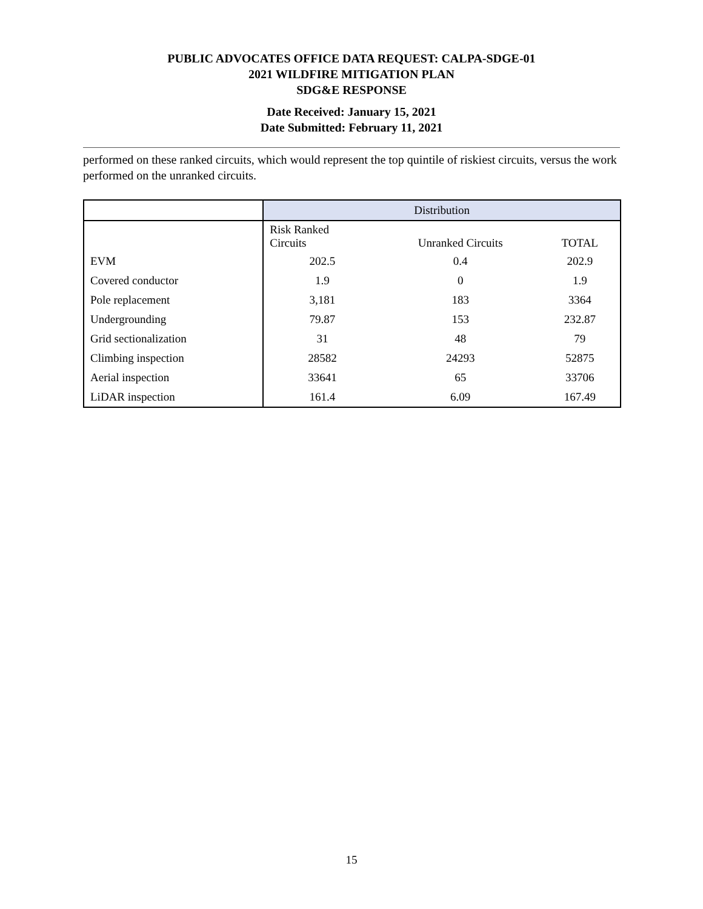PUBLIC ADVOCATES OFFICE DATA REQUEST: CALPA-SDGE-01
2021 WILDFIRE MITIGATION PLAN
SDG&E RESPONSE
Date Received: January 15, 2021
Date Submitted: February 11, 2021
performed on these ranked circuits, which would represent the top quintile of riskiest circuits, versus the work performed on the unranked circuits.
| | Distribution | | |
| --- | --- | --- | --- |
| | Risk Ranked Circuits | Unranked Circuits | TOTAL |
| EVM | 202.5 | 0.4 | 202.9 |
| Covered conductor | 1.9 | 0 | 1.9 |
| Pole replacement | 3,181 | 183 | 3364 |
| Undergrounding | 79.87 | 153 | 232.87 |
| Grid sectionalization | 31 | 48 | 79 |
| Climbing inspection | 28582 | 24293 | 52875 |
| Aerial inspection | 33641 | 65 | 33706 |
| LiDAR inspection | 161.4 | 6.09 | 167.49 |
15